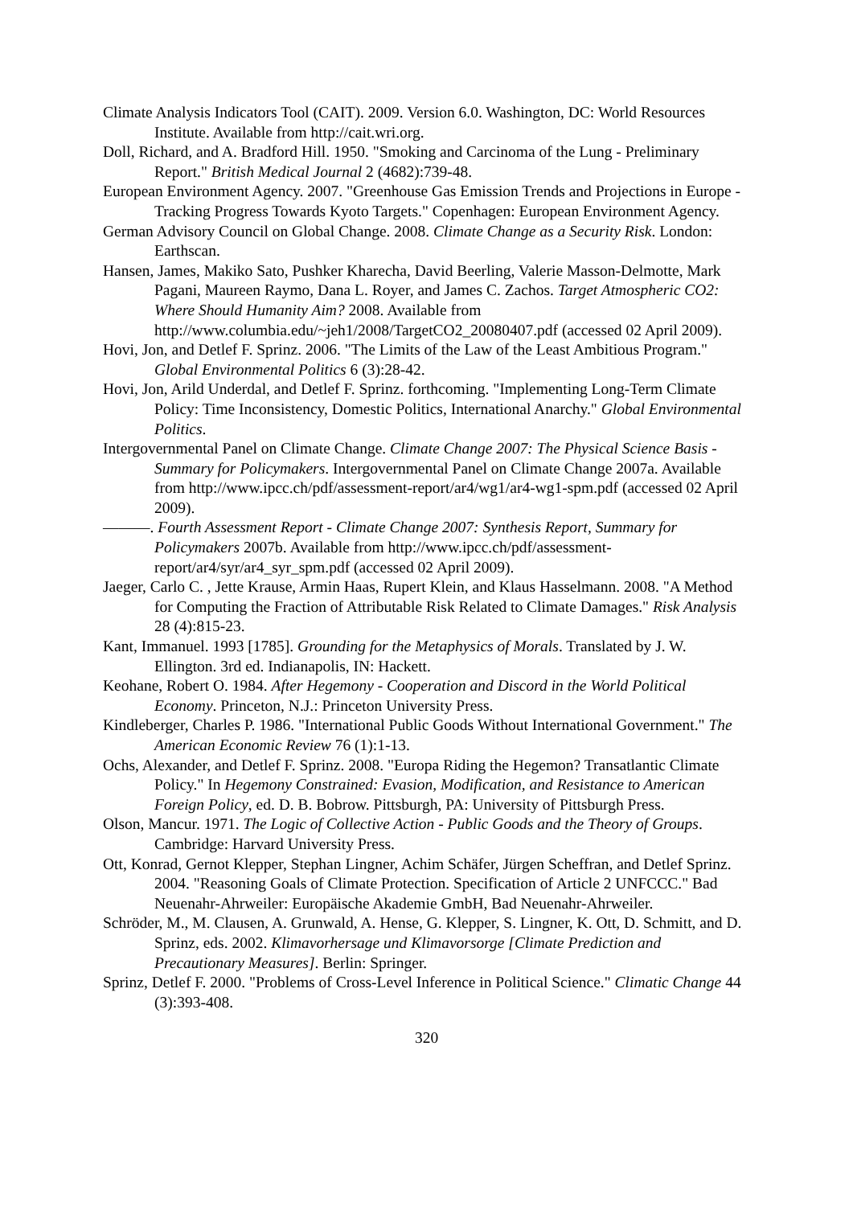Climate Analysis Indicators Tool (CAIT). 2009. Version 6.0. Washington, DC: World Resources Institute. Available from http://cait.wri.org.
Doll, Richard, and A. Bradford Hill. 1950. "Smoking and Carcinoma of the Lung - Preliminary Report." British Medical Journal 2 (4682):739-48.
European Environment Agency. 2007. "Greenhouse Gas Emission Trends and Projections in Europe - Tracking Progress Towards Kyoto Targets." Copenhagen: European Environment Agency.
German Advisory Council on Global Change. 2008. Climate Change as a Security Risk. London: Earthscan.
Hansen, James, Makiko Sato, Pushker Kharecha, David Beerling, Valerie Masson-Delmotte, Mark Pagani, Maureen Raymo, Dana L. Royer, and James C. Zachos. Target Atmospheric CO2: Where Should Humanity Aim? 2008. Available from http://www.columbia.edu/~jeh1/2008/TargetCO2_20080407.pdf (accessed 02 April 2009).
Hovi, Jon, and Detlef F. Sprinz. 2006. "The Limits of the Law of the Least Ambitious Program." Global Environmental Politics 6 (3):28-42.
Hovi, Jon, Arild Underdal, and Detlef F. Sprinz. forthcoming. "Implementing Long-Term Climate Policy: Time Inconsistency, Domestic Politics, International Anarchy." Global Environmental Politics.
Intergovernmental Panel on Climate Change. Climate Change 2007: The Physical Science Basis - Summary for Policymakers. Intergovernmental Panel on Climate Change 2007a. Available from http://www.ipcc.ch/pdf/assessment-report/ar4/wg1/ar4-wg1-spm.pdf (accessed 02 April 2009).
———. Fourth Assessment Report - Climate Change 2007: Synthesis Report, Summary for Policymakers 2007b. Available from http://www.ipcc.ch/pdf/assessment-report/ar4/syr/ar4_syr_spm.pdf (accessed 02 April 2009).
Jaeger, Carlo C. , Jette Krause, Armin Haas, Rupert Klein, and Klaus Hasselmann. 2008. "A Method for Computing the Fraction of Attributable Risk Related to Climate Damages." Risk Analysis 28 (4):815-23.
Kant, Immanuel. 1993 [1785]. Grounding for the Metaphysics of Morals. Translated by J. W. Ellington. 3rd ed. Indianapolis, IN: Hackett.
Keohane, Robert O. 1984. After Hegemony - Cooperation and Discord in the World Political Economy. Princeton, N.J.: Princeton University Press.
Kindleberger, Charles P. 1986. "International Public Goods Without International Government." The American Economic Review 76 (1):1-13.
Ochs, Alexander, and Detlef F. Sprinz. 2008. "Europa Riding the Hegemon? Transatlantic Climate Policy." In Hegemony Constrained: Evasion, Modification, and Resistance to American Foreign Policy, ed. D. B. Bobrow. Pittsburgh, PA: University of Pittsburgh Press.
Olson, Mancur. 1971. The Logic of Collective Action - Public Goods and the Theory of Groups. Cambridge: Harvard University Press.
Ott, Konrad, Gernot Klepper, Stephan Lingner, Achim Schäfer, Jürgen Scheffran, and Detlef Sprinz. 2004. "Reasoning Goals of Climate Protection. Specification of Article 2 UNFCCC." Bad Neuenahr-Ahrweiler: Europäische Akademie GmbH, Bad Neuenahr-Ahrweiler.
Schröder, M., M. Clausen, A. Grunwald, A. Hense, G. Klepper, S. Lingner, K. Ott, D. Schmitt, and D. Sprinz, eds. 2002. Klimavorhersage und Klimavorsorge [Climate Prediction and Precautionary Measures]. Berlin: Springer.
Sprinz, Detlef F. 2000. "Problems of Cross-Level Inference in Political Science." Climatic Change 44 (3):393-408.
320